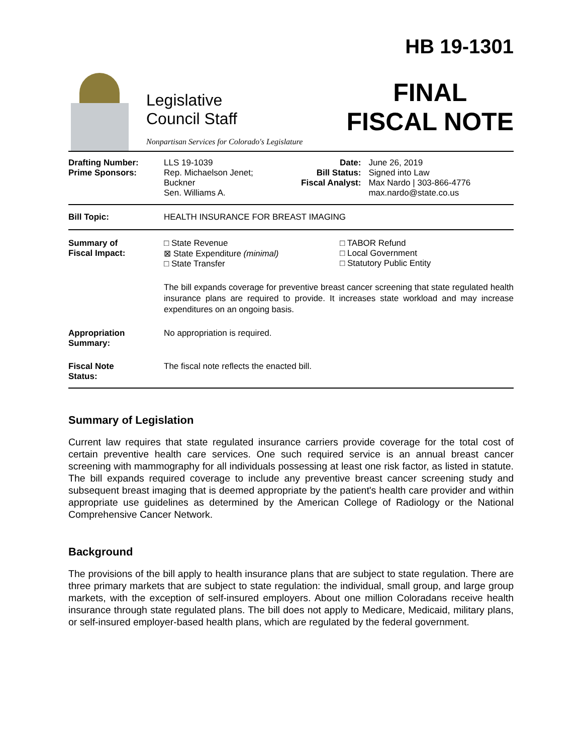Legislative
Council Staff
Nonpartisan Services for Colorado's Legislature
HB 19-1301
FINAL
FISCAL NOTE
| Drafting Number: Prime Sponsors: | LLS 19-1039 Rep. Michaelson Jenet; Buckner Sen. Williams A. | Date: Bill Status: Fiscal Analyst: | June 26, 2019 Signed into Law Max Nardo / 303-866-4776 max.nardo@state.co.us |
| Bill Topic: | HEALTH INSURANCE FOR BREAST IMAGING | | |
| Summary of Fiscal Impact: | □ State Revenue ⊠ State Expenditure (minimal) □ State Transfer □ TABOR Refund □ Local Government □ Statutory Public Entity The bill expands coverage for preventive breast cancer screening that state regulated health insurance plans are required to provide. It increases state workload and may increase expenditures on an ongoing basis. | | |
| Appropriation Summary: | No appropriation is required. | | |
| Fiscal Note Status: | The fiscal note reflects the enacted bill. | | |
Summary of Legislation
Current law requires that state regulated insurance carriers provide coverage for the total cost of certain preventive health care services. One such required service is an annual breast cancer screening with mammography for all individuals possessing at least one risk factor, as listed in statute. The bill expands required coverage to include any preventive breast cancer screening study and subsequent breast imaging that is deemed appropriate by the patient's health care provider and within appropriate use guidelines as determined by the American College of Radiology or the National Comprehensive Cancer Network.
Background
The provisions of the bill apply to health insurance plans that are subject to state regulation. There are three primary markets that are subject to state regulation: the individual, small group, and large group markets, with the exception of self-insured employers. About one million Coloradans receive health insurance through state regulated plans. The bill does not apply to Medicare, Medicaid, military plans, or self-insured employer-based health plans, which are regulated by the federal government.